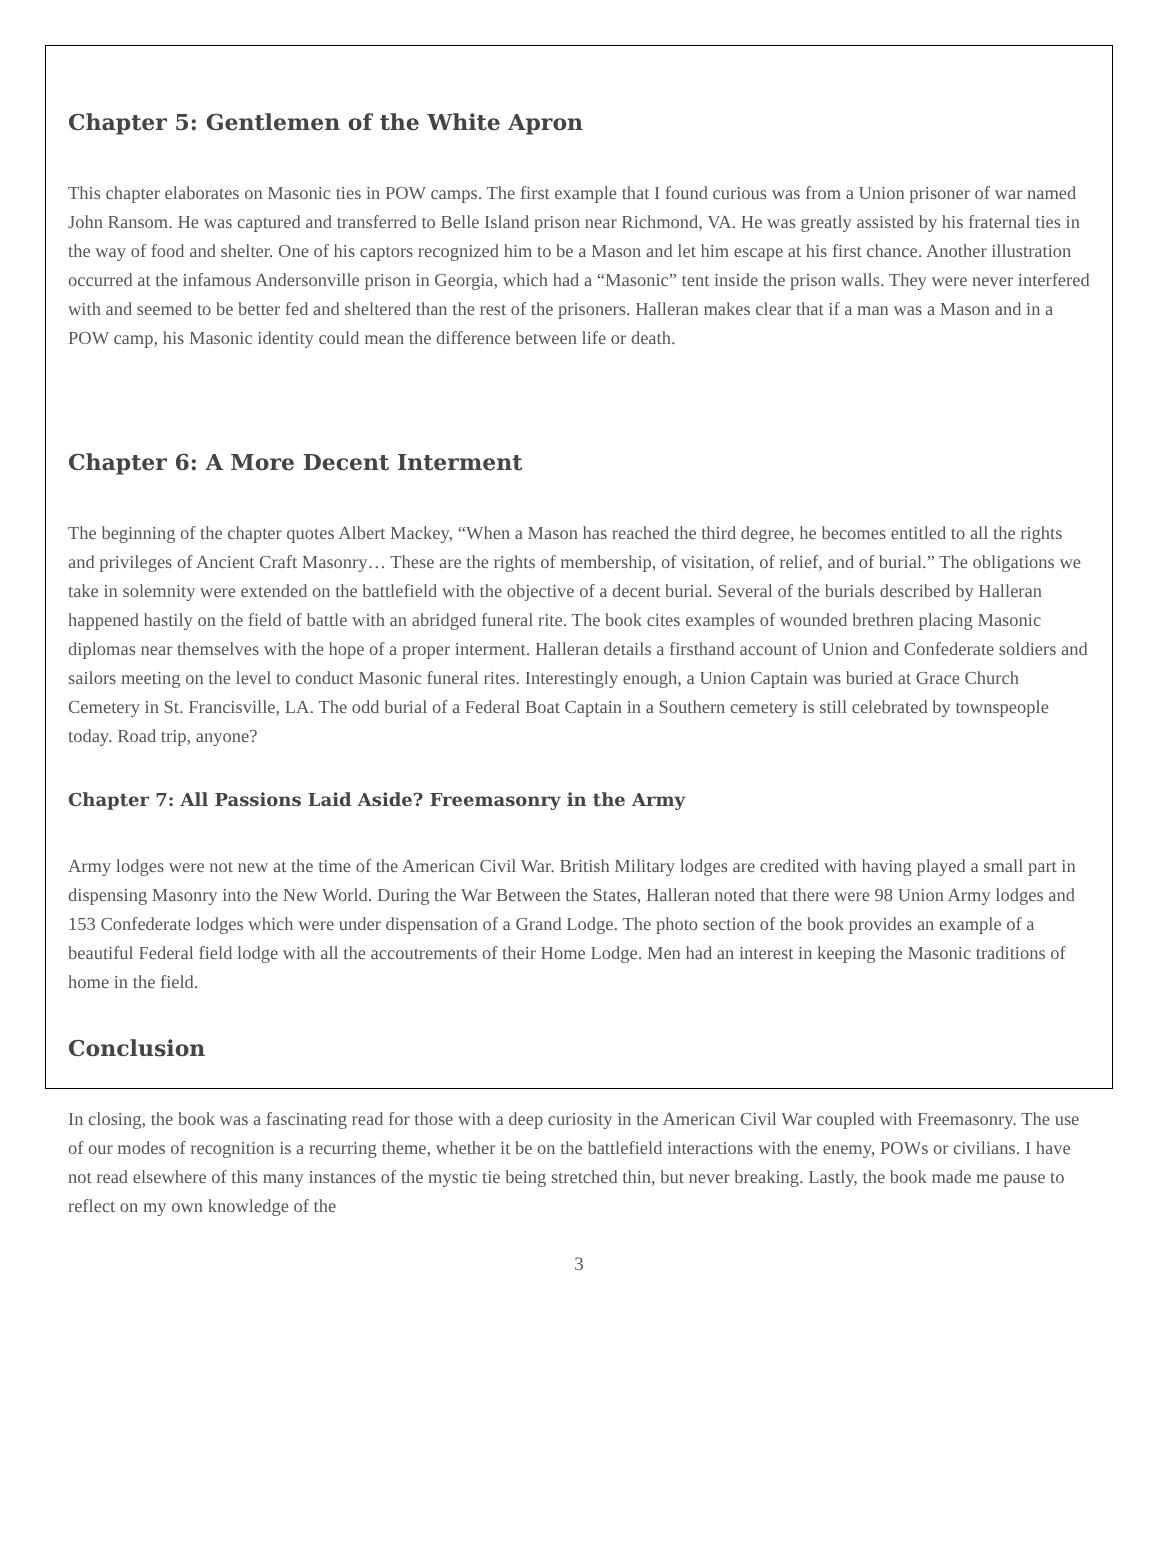Chapter 5: Gentlemen of the White Apron
This chapter elaborates on Masonic ties in POW camps. The first example that I found curious was from a Union prisoner of war named John Ransom. He was captured and transferred to Belle Island prison near Richmond, VA. He was greatly assisted by his fraternal ties in the way of food and shelter. One of his captors recognized him to be a Mason and let him escape at his first chance. Another illustration occurred at the infamous Andersonville prison in Georgia, which had a “Masonic” tent inside the prison walls. They were never interfered with and seemed to be better fed and sheltered than the rest of the prisoners. Halleran makes clear that if a man was a Mason and in a POW camp, his Masonic identity could mean the difference between life or death.
Chapter 6: A More Decent Interment
The beginning of the chapter quotes Albert Mackey, “When a Mason has reached the third degree, he becomes entitled to all the rights and privileges of Ancient Craft Masonry… These are the rights of membership, of visitation, of relief, and of burial.” The obligations we take in solemnity were extended on the battlefield with the objective of a decent burial. Several of the burials described by Halleran happened hastily on the field of battle with an abridged funeral rite. The book cites examples of wounded brethren placing Masonic diplomas near themselves with the hope of a proper interment. Halleran details a firsthand account of Union and Confederate soldiers and sailors meeting on the level to conduct Masonic funeral rites. Interestingly enough, a Union Captain was buried at Grace Church Cemetery in St. Francisville, LA. The odd burial of a Federal Boat Captain in a Southern cemetery is still celebrated by townspeople today. Road trip, anyone?
Chapter 7: All Passions Laid Aside? Freemasonry in the Army
Army lodges were not new at the time of the American Civil War. British Military lodges are credited with having played a small part in dispensing Masonry into the New World. During the War Between the States, Halleran noted that there were 98 Union Army lodges and 153 Confederate lodges which were under dispensation of a Grand Lodge. The photo section of the book provides an example of a beautiful Federal field lodge with all the accoutrements of their Home Lodge. Men had an interest in keeping the Masonic traditions of home in the field.
Conclusion
In closing, the book was a fascinating read for those with a deep curiosity in the American Civil War coupled with Freemasonry. The use of our modes of recognition is a recurring theme, whether it be on the battlefield interactions with the enemy, POWs or civilians. I have not read elsewhere of this many instances of the mystic tie being stretched thin, but never breaking. Lastly, the book made me pause to reflect on my own knowledge of the
3